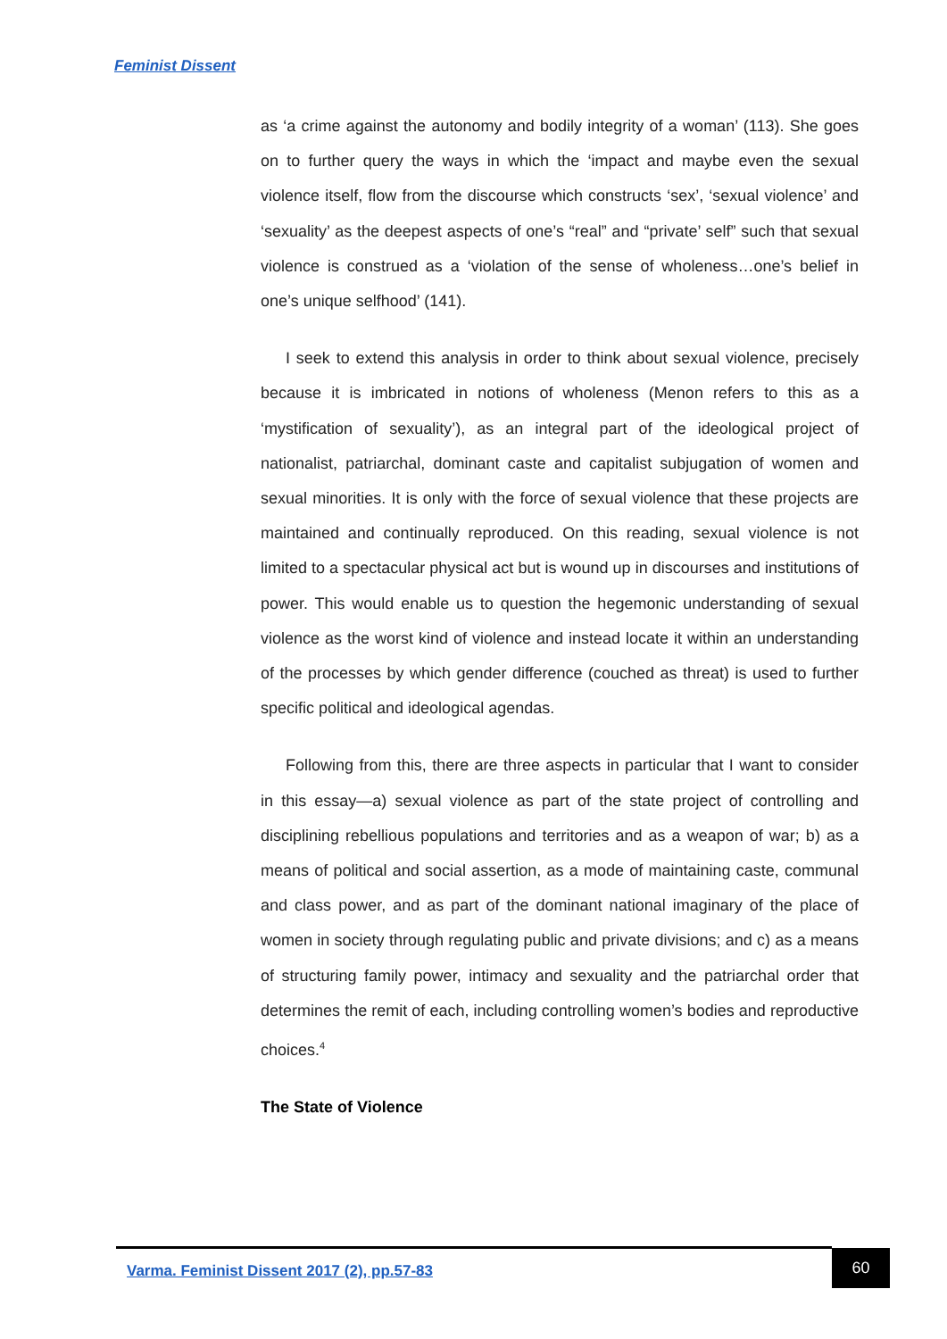Feminist Dissent
as ‘a crime against the autonomy and bodily integrity of a woman’ (113). She goes on to further query the ways in which the ‘impact and maybe even the sexual violence itself, flow from the discourse which constructs ‘sex’, ‘sexual violence’ and ‘sexuality’ as the deepest aspects of one’s “real” and “private’ self” such that sexual violence is construed as a ‘violation of the sense of wholeness…one’s belief in one’s unique selfhood’ (141).
I seek to extend this analysis in order to think about sexual violence, precisely because it is imbricated in notions of wholeness (Menon refers to this as a ‘mystification of sexuality’), as an integral part of the ideological project of nationalist, patriarchal, dominant caste and capitalist subjugation of women and sexual minorities. It is only with the force of sexual violence that these projects are maintained and continually reproduced. On this reading, sexual violence is not limited to a spectacular physical act but is wound up in discourses and institutions of power. This would enable us to question the hegemonic understanding of sexual violence as the worst kind of violence and instead locate it within an understanding of the processes by which gender difference (couched as threat) is used to further specific political and ideological agendas.
Following from this, there are three aspects in particular that I want to consider in this essay—a) sexual violence as part of the state project of controlling and disciplining rebellious populations and territories and as a weapon of war; b) as a means of political and social assertion, as a mode of maintaining caste, communal and class power, and as part of the dominant national imaginary of the place of women in society through regulating public and private divisions; and c) as a means of structuring family power, intimacy and sexuality and the patriarchal order that determines the remit of each, including controlling women’s bodies and reproductive choices.<sup>4</sup>
The State of Violence
Varma. Feminist Dissent 2017 (2), pp.57-83
60